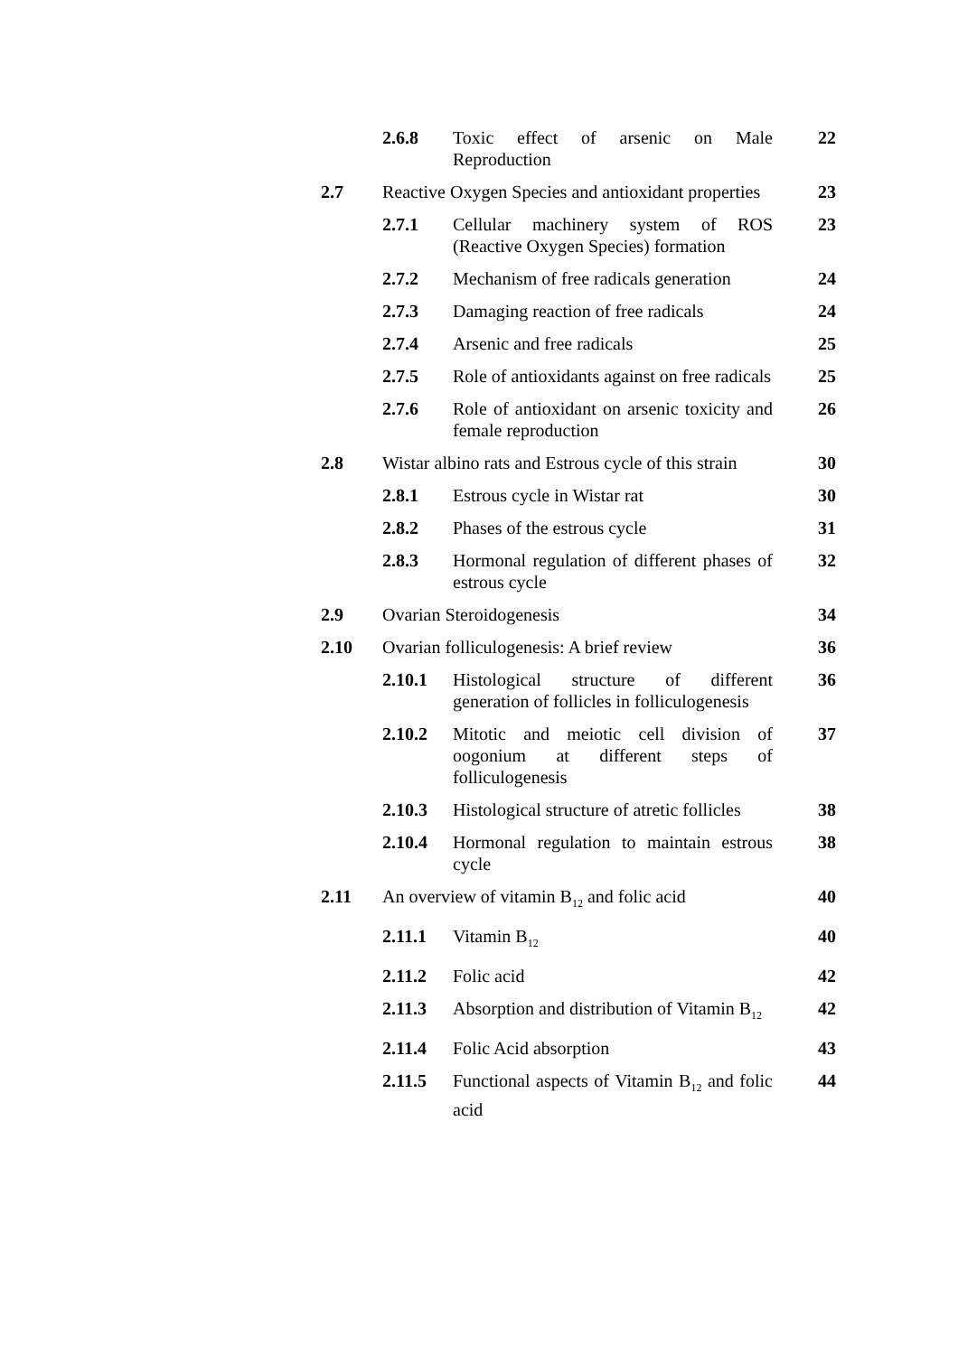| | 2.6.8 | Toxic effect of arsenic on Male Reproduction | 22 |
| 2.7 | Reactive Oxygen Species and antioxidant properties | | 23 |
| | 2.7.1 | Cellular machinery system of ROS (Reactive Oxygen Species) formation | 23 |
| | 2.7.2 | Mechanism of free radicals generation | 24 |
| | 2.7.3 | Damaging reaction of free radicals | 24 |
| | 2.7.4 | Arsenic and free radicals | 25 |
| | 2.7.5 | Role of antioxidants against on free radicals | 25 |
| | 2.7.6 | Role of antioxidant on arsenic toxicity and female reproduction | 26 |
| 2.8 | Wistar albino rats and Estrous cycle of this strain | | 30 |
| | 2.8.1 | Estrous cycle in Wistar rat | 30 |
| | 2.8.2 | Phases of the estrous cycle | 31 |
| | 2.8.3 | Hormonal regulation of different phases of estrous cycle | 32 |
| 2.9 | Ovarian Steroidogenesis | | 34 |
| 2.10 | Ovarian folliculogenesis: A brief review | | 36 |
| | 2.10.1 | Histological structure of different generation of follicles in folliculogenesis | 36 |
| | 2.10.2 | Mitotic and meiotic cell division of oogonium at different steps of folliculogenesis | 37 |
| | 2.10.3 | Histological structure of atretic follicles | 38 |
| | 2.10.4 | Hormonal regulation to maintain estrous cycle | 38 |
| 2.11 | An overview of vitamin B<sub>12</sub> and folic acid | | 40 |
| | 2.11.1 | Vitamin B<sub>12</sub> | 40 |
| | 2.11.2 | Folic acid | 42 |
| | 2.11.3 | Absorption and distribution of Vitamin B<sub>12</sub> | 42 |
| | 2.11.4 | Folic Acid absorption | 43 |
| | 2.11.5 | Functional aspects of Vitamin B<sub>12</sub> and folic acid | 44 |